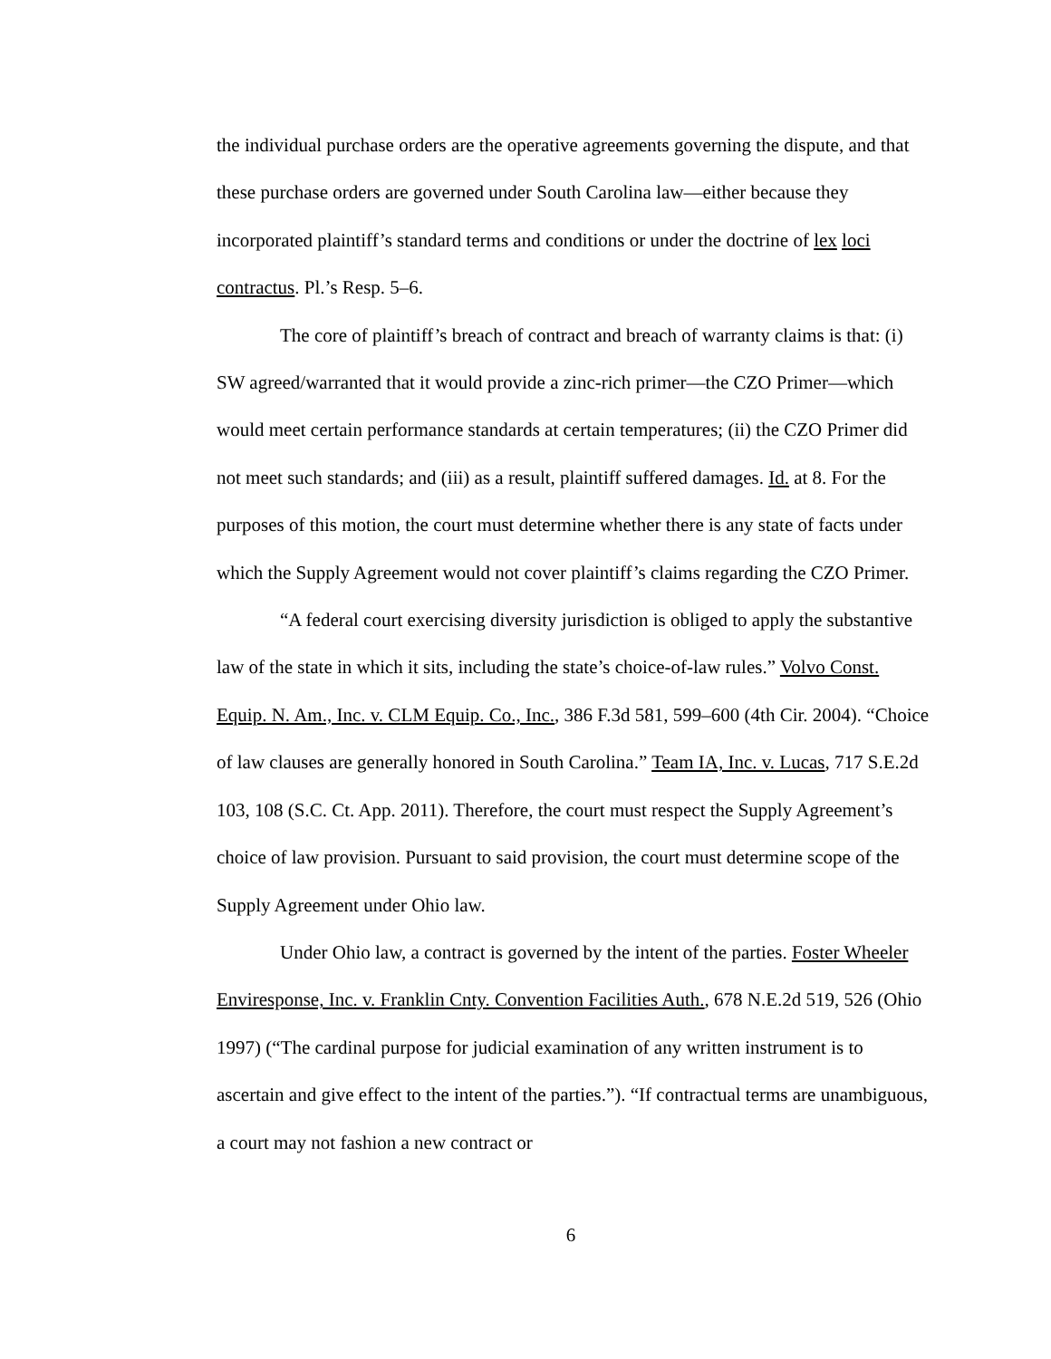the individual purchase orders are the operative agreements governing the dispute, and that these purchase orders are governed under South Carolina law—either because they incorporated plaintiff’s standard terms and conditions or under the doctrine of lex loci contractus. Pl.’s Resp. 5–6.
The core of plaintiff’s breach of contract and breach of warranty claims is that: (i) SW agreed/warranted that it would provide a zinc-rich primer—the CZO Primer—which would meet certain performance standards at certain temperatures; (ii) the CZO Primer did not meet such standards; and (iii) as a result, plaintiff suffered damages. Id. at 8. For the purposes of this motion, the court must determine whether there is any state of facts under which the Supply Agreement would not cover plaintiff’s claims regarding the CZO Primer.
“A federal court exercising diversity jurisdiction is obliged to apply the substantive law of the state in which it sits, including the state’s choice-of-law rules.” Volvo Const. Equip. N. Am., Inc. v. CLM Equip. Co., Inc., 386 F.3d 581, 599–600 (4th Cir. 2004). “Choice of law clauses are generally honored in South Carolina.” Team IA, Inc. v. Lucas, 717 S.E.2d 103, 108 (S.C. Ct. App. 2011). Therefore, the court must respect the Supply Agreement’s choice of law provision. Pursuant to said provision, the court must determine scope of the Supply Agreement under Ohio law.
Under Ohio law, a contract is governed by the intent of the parties. Foster Wheeler Enviresponse, Inc. v. Franklin Cnty. Convention Facilities Auth., 678 N.E.2d 519, 526 (Ohio 1997) (“The cardinal purpose for judicial examination of any written instrument is to ascertain and give effect to the intent of the parties.”). “If contractual terms are unambiguous, a court may not fashion a new contract or
6